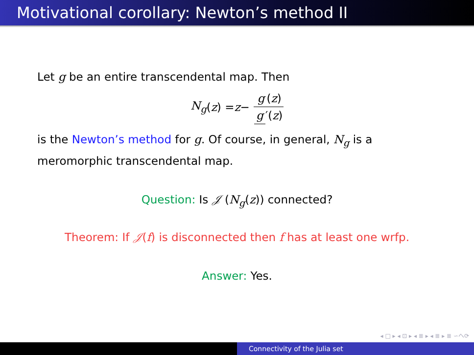Motivational corollary: Newton’s method II
Let g be an entire transcendental map. Then
N<sub>g</sub> (z) = z − g (z) g ′(z)
is the Newton’s method for g. Of course, in general, N<sub>g</sub> is a meromorphic transcendental map.
Question: Is 𝒥 (N<sub>g</sub>(z)) connected?
Theorem: If 𝒥(f) is disconnected then f has at least one wrfp.
Answer: Yes.
◂ □ ▸ ◂ ⊡ ▸ ◂ ≣ ▸ ◂ ≣ ▸ ≣ ∽へ⟳
Connectivity of the Julia set